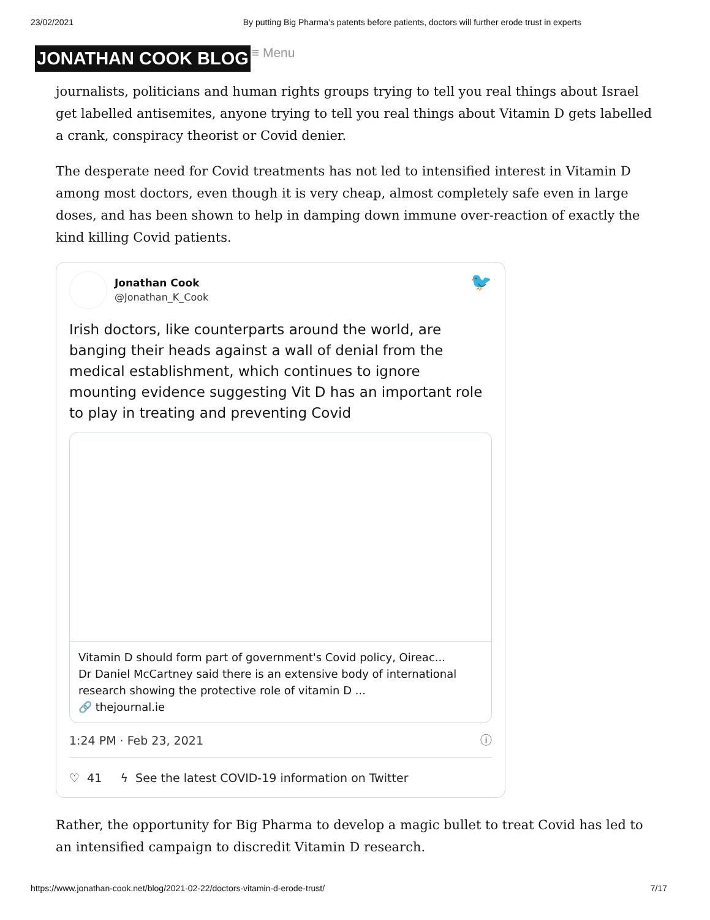23/02/2021 By putting Big Pharma’s patents before patients, doctors will further erode trust in experts
JONATHAN COOK BLOG ≡ Menu
journalists, politicians and human rights groups trying to tell you real things about Israel get labelled antisemites, anyone trying to tell you real things about Vitamin D gets labelled a crank, conspiracy theorist or Covid denier.
The desperate need for Covid treatments has not led to intensified interest in Vitamin D among most doctors, even though it is very cheap, almost completely safe even in large doses, and has been shown to help in damping down immune over-reaction of exactly the kind killing Covid patients.
Jonathan Cook
@Jonathan_K_Cook
🐦
Irish doctors, like counterparts around the world, are banging their heads against a wall of denial from the medical establishment, which continues to ignore mounting evidence suggesting Vit D has an important role to play in treating and preventing Covid
Vitamin D should form part of government's Covid policy, Oireac...
Dr Daniel McCartney said there is an extensive body of international research showing the protective role of vitamin D ...
🔗 thejournal.ie
1:24 PM · Feb 23, 2021 ⓘ
♡ 41 ϟ See the latest COVID-19 information on Twitter
Rather, the opportunity for Big Pharma to develop a magic bullet to treat Covid has led to an intensified campaign to discredit Vitamin D research.
https://www.jonathan-cook.net/blog/2021-02-22/doctors-vitamin-d-erode-trust/ 7/17